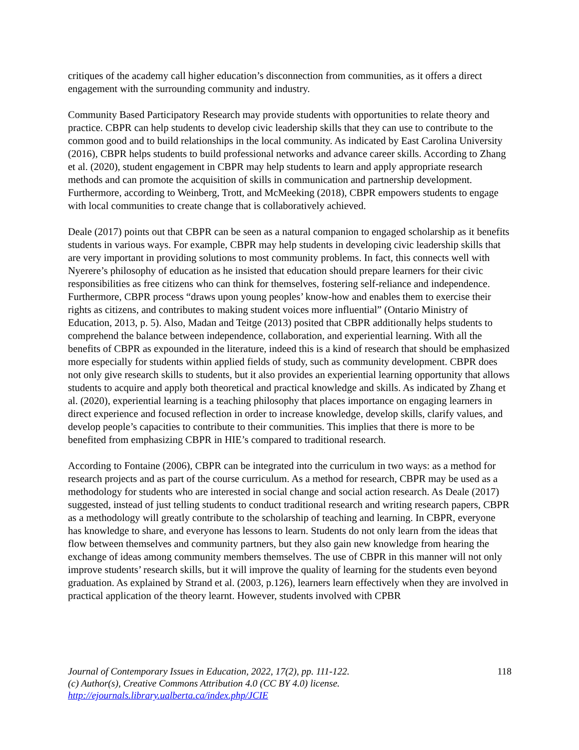critiques of the academy call higher education’s disconnection from communities, as it offers a direct engagement with the surrounding community and industry.
Community Based Participatory Research may provide students with opportunities to relate theory and practice. CBPR can help students to develop civic leadership skills that they can use to contribute to the common good and to build relationships in the local community. As indicated by East Carolina University (2016), CBPR helps students to build professional networks and advance career skills. According to Zhang et al. (2020), student engagement in CBPR may help students to learn and apply appropriate research methods and can promote the acquisition of skills in communication and partnership development. Furthermore, according to Weinberg, Trott, and McMeeking (2018), CBPR empowers students to engage with local communities to create change that is collaboratively achieved.
Deale (2017) points out that CBPR can be seen as a natural companion to engaged scholarship as it benefits students in various ways. For example, CBPR may help students in developing civic leadership skills that are very important in providing solutions to most community problems. In fact, this connects well with Nyerere’s philosophy of education as he insisted that education should prepare learners for their civic responsibilities as free citizens who can think for themselves, fostering self-reliance and independence. Furthermore, CBPR process “draws upon young peoples’ know-how and enables them to exercise their rights as citizens, and contributes to making student voices more influential” (Ontario Ministry of Education, 2013, p. 5). Also, Madan and Teitge (2013) posited that CBPR additionally helps students to comprehend the balance between independence, collaboration, and experiential learning. With all the benefits of CBPR as expounded in the literature, indeed this is a kind of research that should be emphasized more especially for students within applied fields of study, such as community development. CBPR does not only give research skills to students, but it also provides an experiential learning opportunity that allows students to acquire and apply both theoretical and practical knowledge and skills. As indicated by Zhang et al. (2020), experiential learning is a teaching philosophy that places importance on engaging learners in direct experience and focused reflection in order to increase knowledge, develop skills, clarify values, and develop people’s capacities to contribute to their communities. This implies that there is more to be benefited from emphasizing CBPR in HIE’s compared to traditional research.
According to Fontaine (2006), CBPR can be integrated into the curriculum in two ways: as a method for research projects and as part of the course curriculum. As a method for research, CBPR may be used as a methodology for students who are interested in social change and social action research. As Deale (2017) suggested, instead of just telling students to conduct traditional research and writing research papers, CBPR as a methodology will greatly contribute to the scholarship of teaching and learning. In CBPR, everyone has knowledge to share, and everyone has lessons to learn. Students do not only learn from the ideas that flow between themselves and community partners, but they also gain new knowledge from hearing the exchange of ideas among community members themselves. The use of CBPR in this manner will not only improve students’ research skills, but it will improve the quality of learning for the students even beyond graduation. As explained by Strand et al. (2003, p.126), learners learn effectively when they are involved in practical application of the theory learnt. However, students involved with CPBR
118
Journal of Contemporary Issues in Education, 2022, 17(2), pp. 111-122.
(c) Author(s), Creative Commons Attribution 4.0 (CC BY 4.0) license.
http://ejournals.library.ualberta.ca/index.php/JCIE